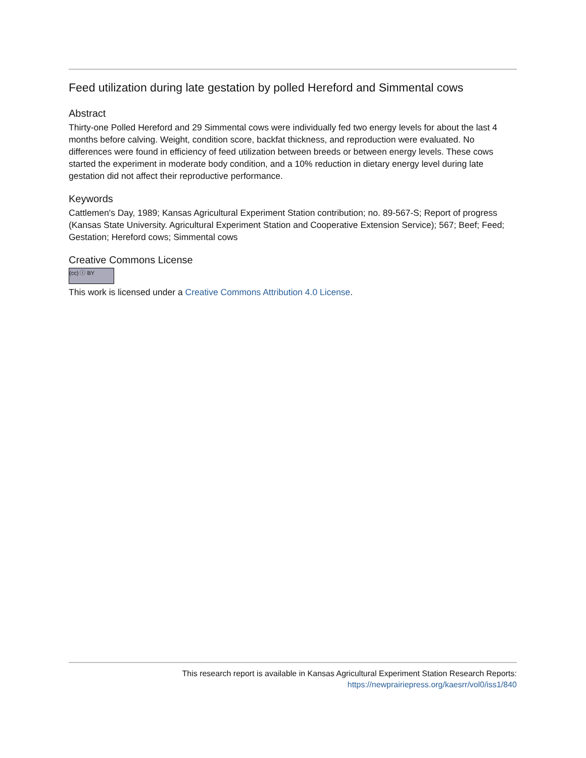Feed utilization during late gestation by polled Hereford and Simmental cows
Abstract
Thirty-one Polled Hereford and 29 Simmental cows were individually fed two energy levels for about the last 4 months before calving. Weight, condition score, backfat thickness, and reproduction were evaluated. No differences were found in efficiency of feed utilization between breeds or between energy levels. These cows started the experiment in moderate body condition, and a 10% reduction in dietary energy level during late gestation did not affect their reproductive performance.
Keywords
Cattlemen's Day, 1989; Kansas Agricultural Experiment Station contribution; no. 89-567-S; Report of progress (Kansas State University. Agricultural Experiment Station and Cooperative Extension Service); 567; Beef; Feed; Gestation; Hereford cows; Simmental cows
Creative Commons License
(cc) ⓘ BY
This work is licensed under a Creative Commons Attribution 4.0 License.
This research report is available in Kansas Agricultural Experiment Station Research Reports:
https://newprairiepress.org/kaesrr/vol0/iss1/840